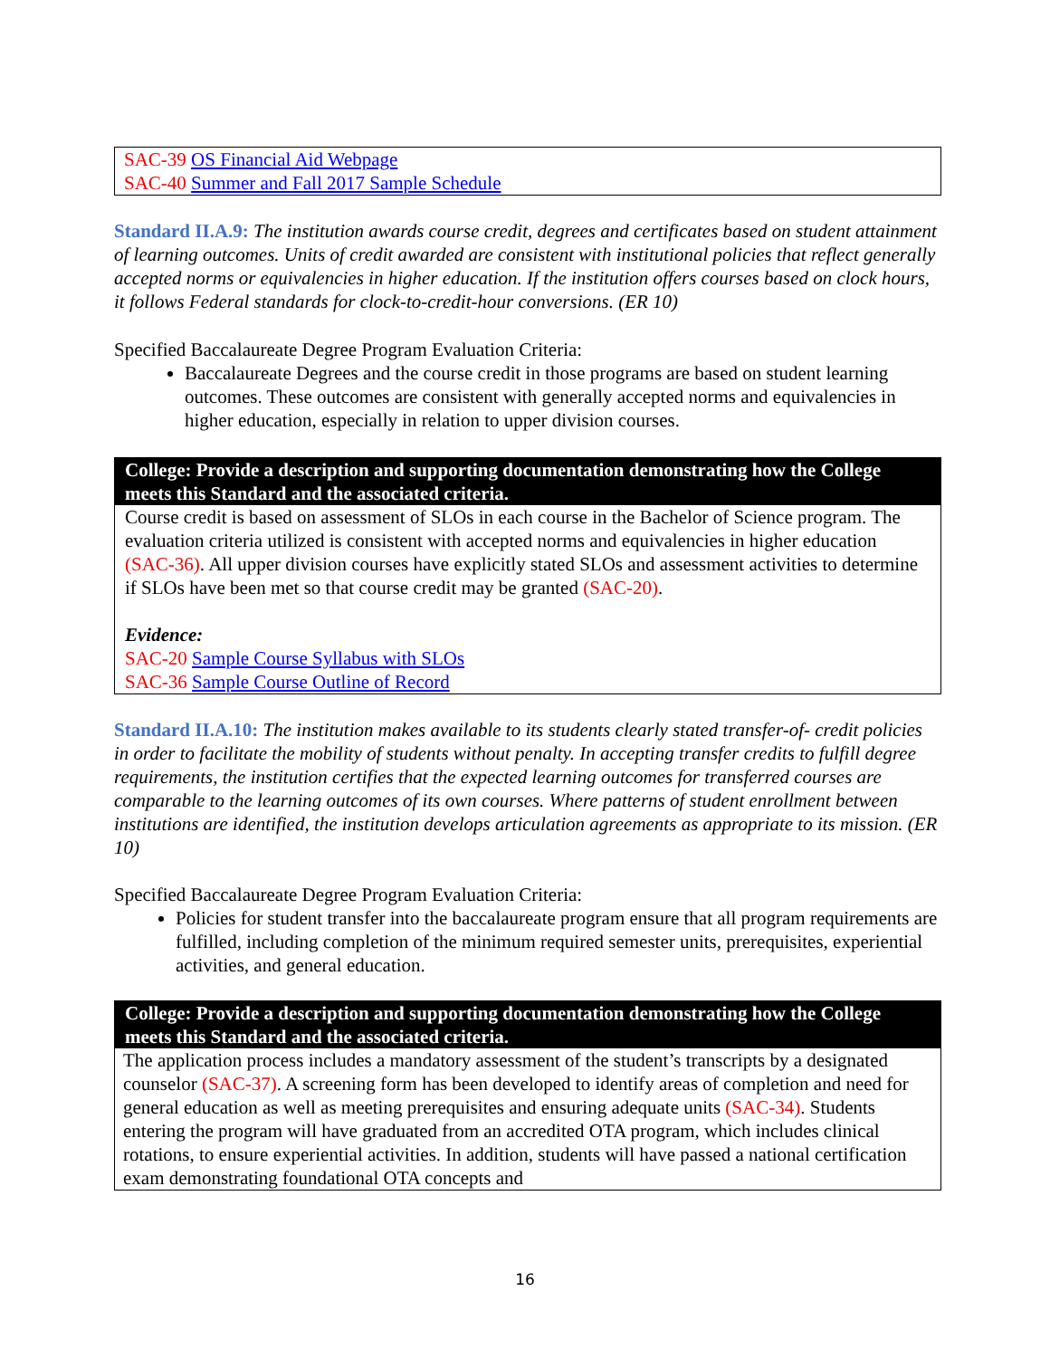SAC-39 OS Financial Aid Webpage
SAC-40 Summer and Fall 2017 Sample Schedule
Standard II.A.9: The institution awards course credit, degrees and certificates based on student attainment of learning outcomes. Units of credit awarded are consistent with institutional policies that reflect generally accepted norms or equivalencies in higher education. If the institution offers courses based on clock hours, it follows Federal standards for clock-to-credit-hour conversions. (ER 10)
Specified Baccalaureate Degree Program Evaluation Criteria:
Baccalaureate Degrees and the course credit in those programs are based on student learning outcomes. These outcomes are consistent with generally accepted norms and equivalencies in higher education, especially in relation to upper division courses.
College: Provide a description and supporting documentation demonstrating how the College meets this Standard and the associated criteria.
Course credit is based on assessment of SLOs in each course in the Bachelor of Science program. The evaluation criteria utilized is consistent with accepted norms and equivalencies in higher education (SAC-36). All upper division courses have explicitly stated SLOs and assessment activities to determine if SLOs have been met so that course credit may be granted (SAC-20).
Evidence:
SAC-20 Sample Course Syllabus with SLOs
SAC-36 Sample Course Outline of Record
Standard II.A.10: The institution makes available to its students clearly stated transfer-of- credit policies in order to facilitate the mobility of students without penalty. In accepting transfer credits to fulfill degree requirements, the institution certifies that the expected learning outcomes for transferred courses are comparable to the learning outcomes of its own courses. Where patterns of student enrollment between institutions are identified, the institution develops articulation agreements as appropriate to its mission. (ER 10)
Specified Baccalaureate Degree Program Evaluation Criteria:
Policies for student transfer into the baccalaureate program ensure that all program requirements are fulfilled, including completion of the minimum required semester units, prerequisites, experiential activities, and general education.
College: Provide a description and supporting documentation demonstrating how the College meets this Standard and the associated criteria.
The application process includes a mandatory assessment of the student’s transcripts by a designated counselor (SAC-37). A screening form has been developed to identify areas of completion and need for general education as well as meeting prerequisites and ensuring adequate units (SAC-34). Students entering the program will have graduated from an accredited OTA program, which includes clinical rotations, to ensure experiential activities. In addition, students will have passed a national certification exam demonstrating foundational OTA concepts and
16